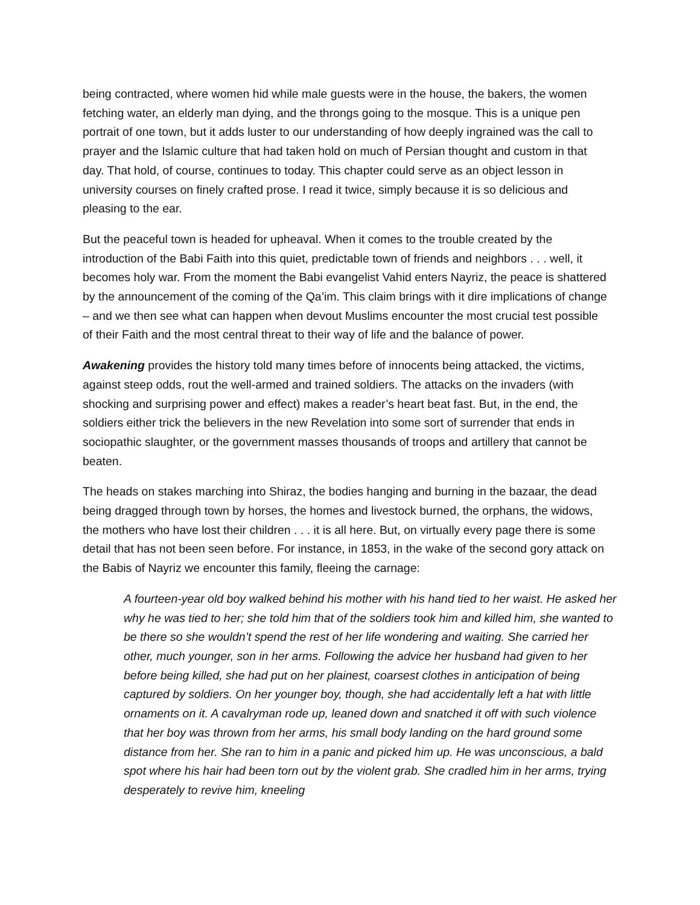being contracted, where women hid while male guests were in the house, the bakers, the women fetching water, an elderly man dying, and the throngs going to the mosque. This is a unique pen portrait of one town, but it adds luster to our understanding of how deeply ingrained was the call to prayer and the Islamic culture that had taken hold on much of Persian thought and custom in that day. That hold, of course, continues to today. This chapter could serve as an object lesson in university courses on finely crafted prose. I read it twice, simply because it is so delicious and pleasing to the ear.
But the peaceful town is headed for upheaval. When it comes to the trouble created by the introduction of the Babi Faith into this quiet, predictable town of friends and neighbors . . . well, it becomes holy war. From the moment the Babi evangelist Vahid enters Nayriz, the peace is shattered by the announcement of the coming of the Qa’im. This claim brings with it dire implications of change – and we then see what can happen when devout Muslims encounter the most crucial test possible of their Faith and the most central threat to their way of life and the balance of power.
Awakening provides the history told many times before of innocents being attacked, the victims, against steep odds, rout the well-armed and trained soldiers. The attacks on the invaders (with shocking and surprising power and effect) makes a reader’s heart beat fast. But, in the end, the soldiers either trick the believers in the new Revelation into some sort of surrender that ends in sociopathic slaughter, or the government masses thousands of troops and artillery that cannot be beaten.
The heads on stakes marching into Shiraz, the bodies hanging and burning in the bazaar, the dead being dragged through town by horses, the homes and livestock burned, the orphans, the widows, the mothers who have lost their children . . . it is all here. But, on virtually every page there is some detail that has not been seen before. For instance, in 1853, in the wake of the second gory attack on the Babis of Nayriz we encounter this family, fleeing the carnage:
A fourteen-year old boy walked behind his mother with his hand tied to her waist. He asked her why he was tied to her; she told him that of the soldiers took him and killed him, she wanted to be there so she wouldn’t spend the rest of her life wondering and waiting. She carried her other, much younger, son in her arms. Following the advice her husband had given to her before being killed, she had put on her plainest, coarsest clothes in anticipation of being captured by soldiers. On her younger boy, though, she had accidentally left a hat with little ornaments on it. A cavalryman rode up, leaned down and snatched it off with such violence that her boy was thrown from her arms, his small body landing on the hard ground some distance from her. She ran to him in a panic and picked him up. He was unconscious, a bald spot where his hair had been torn out by the violent grab. She cradled him in her arms, trying desperately to revive him, kneeling